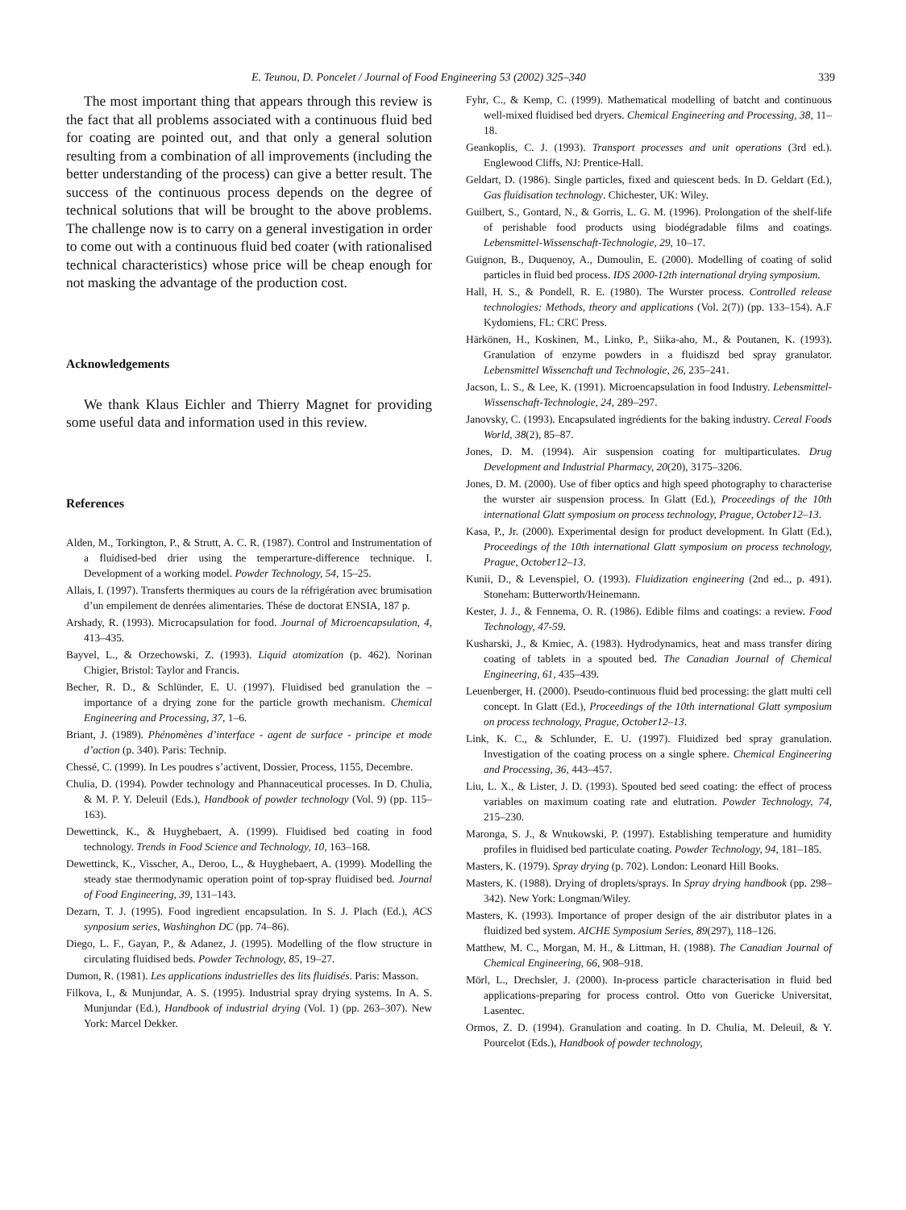E. Teunou, D. Poncelet / Journal of Food Engineering 53 (2002) 325–340 339
The most important thing that appears through this review is the fact that all problems associated with a continuous fluid bed for coating are pointed out, and that only a general solution resulting from a combination of all improvements (including the better understanding of the process) can give a better result. The success of the continuous process depends on the degree of technical solutions that will be brought to the above problems. The challenge now is to carry on a general investigation in order to come out with a continuous fluid bed coater (with rationalised technical characteristics) whose price will be cheap enough for not masking the advantage of the production cost.
Acknowledgements
We thank Klaus Eichler and Thierry Magnet for providing some useful data and information used in this review.
References
Alden, M., Torkington, P., & Strutt, A. C. R. (1987). Control and Instrumentation of a fluidised-bed drier using the temperarture-difference technique. I. Development of a working model. Powder Technology, 54, 15–25.
Allais, I. (1997). Transferts thermiques au cours de la réfrigération avec brumisation d’un empilement de denrées alimentaries. Thése de doctorat ENSIA, 187 p.
Arshady, R. (1993). Microcapsulation for food. Journal of Microencapsulation, 4, 413–435.
Bayvel, L., & Orzechowski, Z. (1993). Liquid atomization (p. 462). Norinan Chigier, Bristol: Taylor and Francis.
Becher, R. D., & Schlünder, E. U. (1997). Fluidised bed granulation the – importance of a drying zone for the particle growth mechanism. Chemical Engineering and Processing, 37, 1–6.
Briant, J. (1989). Phénomènes d’interface - agent de surface - principe et mode d’action (p. 340). Paris: Technip.
Chessé, C. (1999). In Les poudres s’activent, Dossier, Process, 1155, Decembre.
Chulia, D. (1994). Powder technology and Phannaceutical processes. In D. Chulia, & M. P. Y. Deleuil (Eds.), Handbook of powder technology (Vol. 9) (pp. 115–163).
Dewettinck, K., & Huyghebaert, A. (1999). Fluidised bed coating in food technology. Trends in Food Science and Technology, 10, 163–168.
Dewettinck, K., Visscher, A., Deroo, L., & Huyghebaert, A. (1999). Modelling the steady stae thermodynamic operation point of top-spray fluidised bed. Journal of Food Engineering, 39, 131–143.
Dezarn, T. J. (1995). Food ingredient encapsulation. In S. J. Plach (Ed.), ACS synposium series, Washinghon DC (pp. 74–86).
Diego, L. F., Gayan, P., & Adanez, J. (1995). Modelling of the flow structure in circulating fluidised beds. Powder Technology, 85, 19–27.
Dumon, R. (1981). Les applications industrielles des lits fluidisés. Paris: Masson.
Filkova, I., & Munjundar, A. S. (1995). Industrial spray drying systems. In A. S. Munjundar (Ed.), Handbook of industrial drying (Vol. 1) (pp. 263–307). New York: Marcel Dekker.
Fyhr, C., & Kemp, C. (1999). Mathematical modelling of batcht and continuous well-mixed fluidised bed dryers. Chemical Engineering and Processing, 38, 11–18.
Geankoplis, C. J. (1993). Transport processes and unit operations (3rd ed.). Englewood Cliffs, NJ: Prentice-Hall.
Geldart, D. (1986). Single particles, fixed and quiescent beds. In D. Geldart (Ed.), Gas fluidisation technology. Chichester, UK: Wiley.
Guilbert, S., Gontard, N., & Gorris, L. G. M. (1996). Prolongation of the shelf-life of perishable food products using biodégradable films and coatings. Lebensmittel-Wissenschaft-Technologie, 29, 10–17.
Guignon, B., Duquenoy, A., Dumoulin, E. (2000). Modelling of coating of solid particles in fluid bed process. IDS 2000-12th international drying symposium.
Hall, H. S., & Pondell, R. E. (1980). The Wurster process. Controlled release technologies: Methods, theory and applications (Vol. 2(7)) (pp. 133–154). A.F Kydomiens, FL: CRC Press.
Härkönen, H., Koskinen, M., Linko, P., Siika-aho, M., & Poutanen, K. (1993). Granulation of enzyme powders in a fluidiszd bed spray granulator. Lebensmittel Wissenchaft und Technologie, 26, 235–241.
Jacson, L. S., & Lee, K. (1991). Microencapsulation in food Industry. Lebensmittel-Wissenschaft-Technologie, 24, 289–297.
Janovsky, C. (1993). Encapsulated ingrédients for the baking industry. Cereal Foods World, 38(2), 85–87.
Jones, D. M. (1994). Air suspension coating for multiparticulates. Drug Development and Industrial Pharmacy, 20(20), 3175–3206.
Jones, D. M. (2000). Use of fiber optics and high speed photography to characterise the wurster air suspension process. In Glatt (Ed.), Proceedings of the 10th international Glatt symposium on process technology, Prague, October12–13.
Kasa, P., Jr. (2000). Experimental design for product development. In Glatt (Ed.), Proceedings of the 10th international Glatt symposium on process technology, Prague, October12–13.
Kunii, D., & Levenspiel, O. (1993). Fluidization engineering (2nd ed.., p. 491). Stoneham: Butterworth/Heinemann.
Kester, J. J., & Fennema, O. R. (1986). Edible films and coatings: a review. Food Technology, 47-59.
Kusharski, J., & Kmiec, A. (1983). Hydrodynamics, heat and mass transfer diring coating of tablets in a spouted bed. The Canadian Journal of Chemical Engineering, 61, 435–439.
Leuenberger, H. (2000). Pseudo-continuous fluid bed processing: the glatt multi cell concept. In Glatt (Ed.), Proceedings of the 10th international Glatt symposium on process technology, Prague, October12–13.
Link, K. C., & Schlunder, E. U. (1997). Fluidized bed spray granulation. Investigation of the coating process on a single sphere. Chemical Engineering and Processing, 36, 443–457.
Liu, L. X., & Lister, J. D. (1993). Spouted bed seed coating: the effect of process variables on maximum coating rate and elutration. Powder Technology, 74, 215–230.
Maronga, S. J., & Wnukowski, P. (1997). Establishing temperature and humidity profiles in fluidised bed particulate coating. Powder Technology, 94, 181–185.
Masters, K. (1979). Spray drying (p. 702). London: Leonard Hill Books.
Masters, K. (1988). Drying of droplets/sprays. In Spray drying handbook (pp. 298–342). New York: Longman/Wiley.
Masters, K. (1993). Importance of proper design of the air distributor plates in a fluidized bed system. AICHE Symposium Series, 89(297), 118–126.
Matthew, M. C., Morgan, M. H., & Littman, H. (1988). The Canadian Journal of Chemical Engineering, 66, 908–918.
Mörl, L., Drechsler, J. (2000). In-process particle characterisation in fluid bed applications-preparing for process control. Otto von Guericke Universitat, Lasentec.
Ormos, Z. D. (1994). Granulation and coating. In D. Chulia, M. Deleuil, & Y. Pourcelot (Eds.), Handbook of powder technology,